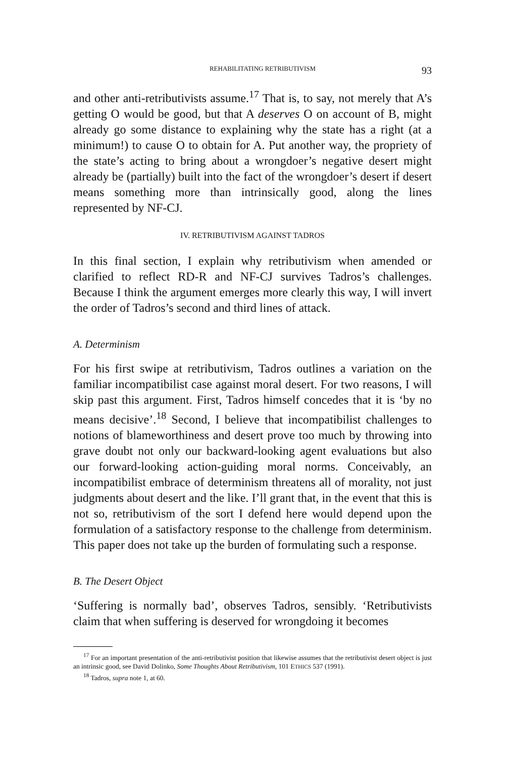REHABILITATING RETRIBUTIVISM 93
and other anti-retributivists assume.<sup>17</sup> That is, to say, not merely that A’s getting O would be good, but that A deserves O on account of B, might already go some distance to explaining why the state has a right (at a minimum!) to cause O to obtain for A. Put another way, the propriety of the state’s acting to bring about a wrongdoer’s negative desert might already be (partially) built into the fact of the wrongdoer’s desert if desert means something more than intrinsically good, along the lines represented by NF-CJ.
IV. RETRIBUTIVISM AGAINST TADROS
In this final section, I explain why retributivism when amended or clarified to reflect RD-R and NF-CJ survives Tadros’s challenges. Because I think the argument emerges more clearly this way, I will invert the order of Tadros’s second and third lines of attack.
A. Determinism
For his first swipe at retributivism, Tadros outlines a variation on the familiar incompatibilist case against moral desert. For two reasons, I will skip past this argument. First, Tadros himself concedes that it is ‘by no means decisive’.<sup>18</sup> Second, I believe that incompatibilist challenges to notions of blameworthiness and desert prove too much by throwing into grave doubt not only our backward-looking agent evaluations but also our forward-looking action-guiding moral norms. Conceivably, an incompatibilist embrace of determinism threatens all of morality, not just judgments about desert and the like. I’ll grant that, in the event that this is not so, retributivism of the sort I defend here would depend upon the formulation of a satisfactory response to the challenge from determinism. This paper does not take up the burden of formulating such a response.
B. The Desert Object
‘Suffering is normally bad’, observes Tadros, sensibly. ‘Retributivists claim that when suffering is deserved for wrongdoing it becomes
<sup>17</sup> For an important presentation of the anti-retributivist position that likewise assumes that the retributivist desert object is just an intrinsic good, see David Dolinko, Some Thoughts About Retributivism, 101 ETHICS 537 (1991).
<sup>18</sup> Tadros, supra note 1, at 60.